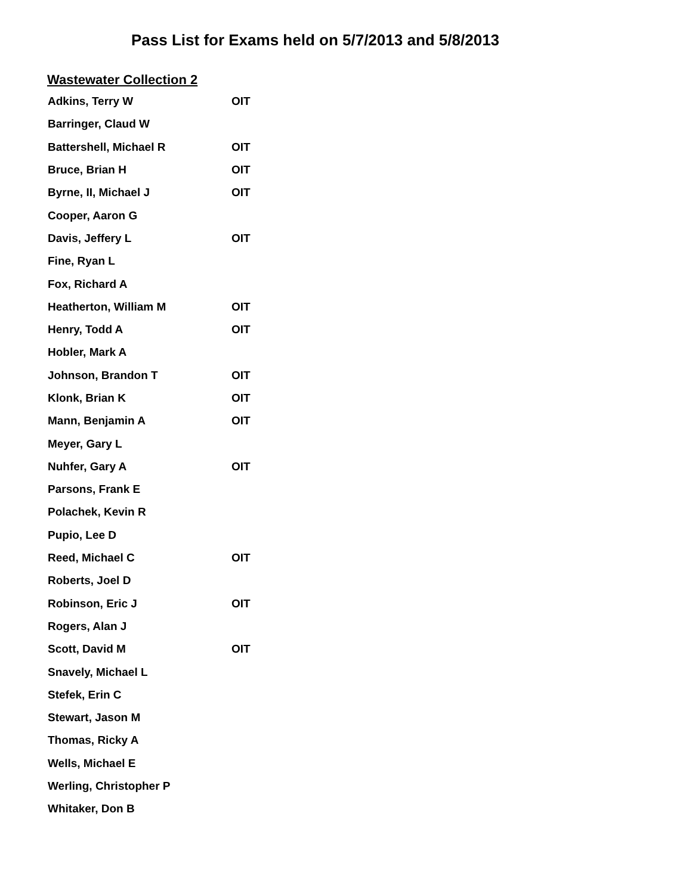Pass List for Exams held on 5/7/2013 and 5/8/2013
Wastewater Collection 2
| Adkins, Terry W | OIT |
| Barringer, Claud W | |
| Battershell, Michael R | OIT |
| Bruce, Brian H | OIT |
| Byrne, II, Michael J | OIT |
| Cooper, Aaron G | |
| Davis, Jeffery L | OIT |
| Fine, Ryan L | |
| Fox, Richard A | |
| Heatherton, William M | OIT |
| Henry, Todd A | OIT |
| Hobler, Mark A | |
| Johnson, Brandon T | OIT |
| Klonk, Brian K | OIT |
| Mann, Benjamin A | OIT |
| Meyer, Gary L | |
| Nuhfer, Gary A | OIT |
| Parsons, Frank E | |
| Polachek, Kevin R | |
| Pupio, Lee D | |
| Reed, Michael C | OIT |
| Roberts, Joel D | |
| Robinson, Eric J | OIT |
| Rogers, Alan J | |
| Scott, David M | OIT |
| Snavely, Michael L | |
| Stefek, Erin C | |
| Stewart, Jason M | |
| Thomas, Ricky A | |
| Wells, Michael E | |
| Werling, Christopher P | |
| Whitaker, Don B | |